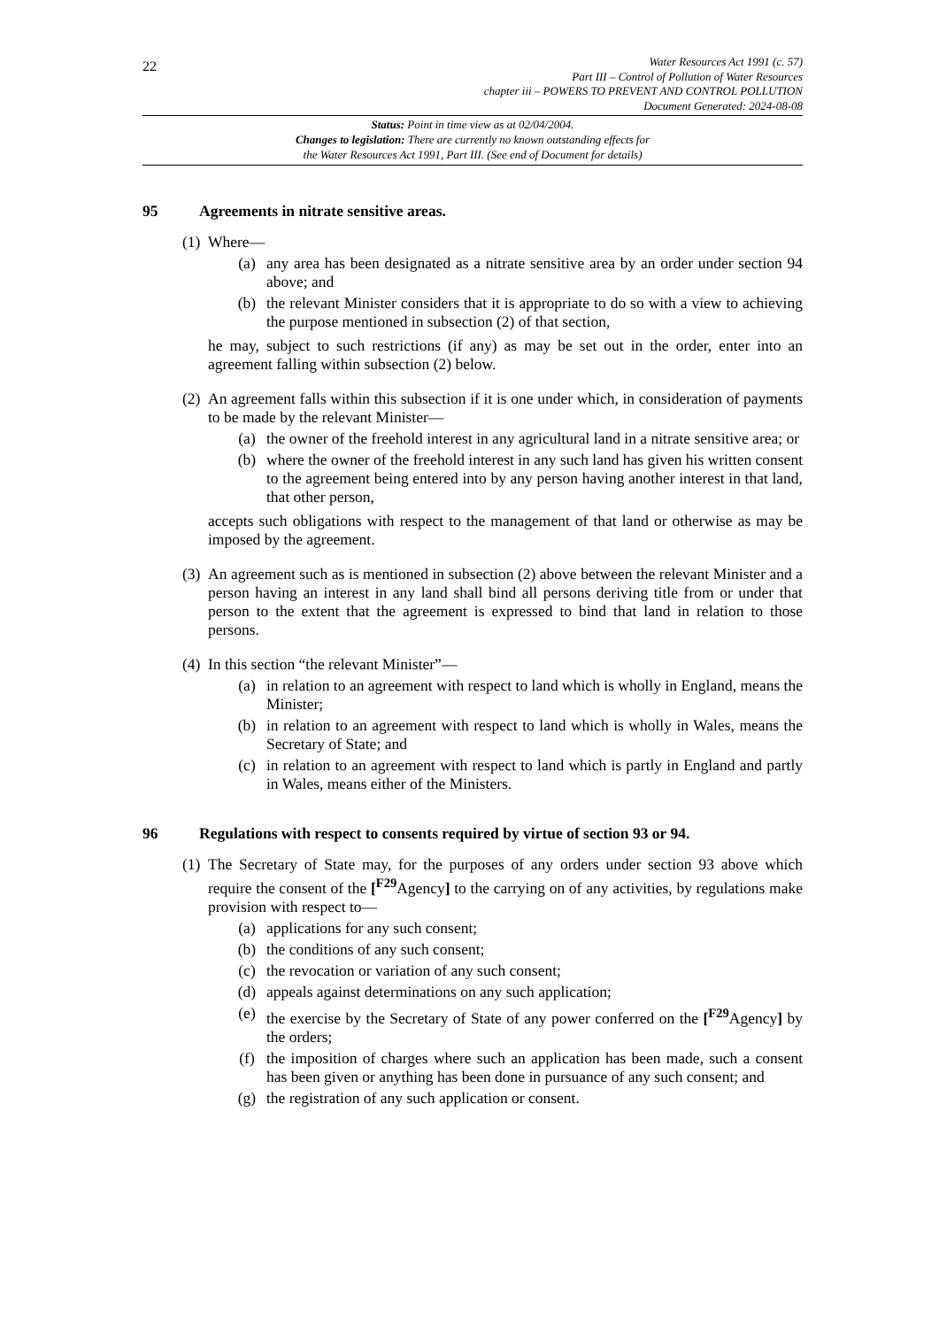22
Water Resources Act 1991 (c. 57)
Part III – Control of Pollution of Water Resources
chapter iii – POWERS TO PREVENT AND CONTROL POLLUTION
Document Generated: 2024-08-08
Status: Point in time view as at 02/04/2004.
Changes to legislation: There are currently no known outstanding effects for
the Water Resources Act 1991, Part III. (See end of Document for details)
95 Agreements in nitrate sensitive areas.
(1)
Where—
(a) any area has been designated as a nitrate sensitive area by an order under section 94 above; and
(b) the relevant Minister considers that it is appropriate to do so with a view to achieving the purpose mentioned in subsection (2) of that section,
he may, subject to such restrictions (if any) as may be set out in the order, enter into an agreement falling within subsection (2) below.
(2)
An agreement falls within this subsection if it is one under which, in consideration of payments to be made by the relevant Minister—
(a) the owner of the freehold interest in any agricultural land in a nitrate sensitive area; or
(b) where the owner of the freehold interest in any such land has given his written consent to the agreement being entered into by any person having another interest in that land, that other person,
accepts such obligations with respect to the management of that land or otherwise as may be imposed by the agreement.
(3)
An agreement such as is mentioned in subsection (2) above between the relevant Minister and a person having an interest in any land shall bind all persons deriving title from or under that person to the extent that the agreement is expressed to bind that land in relation to those persons.
(4)
In this section “the relevant Minister”—
(a) in relation to an agreement with respect to land which is wholly in England, means the Minister;
(b) in relation to an agreement with respect to land which is wholly in Wales, means the Secretary of State; and
(c) in relation to an agreement with respect to land which is partly in England and partly in Wales, means either of the Ministers.
96 Regulations with respect to consents required by virtue of section 93 or 94.
(1)
The Secretary of State may, for the purposes of any orders under section 93 above which require the consent of the [<sup>F29</sup>Agency] to the carrying on of any activities, by regulations make provision with respect to—
(a) applications for any such consent;
(b) the conditions of any such consent;
(c) the revocation or variation of any such consent;
(d) appeals against determinations on any such application;
(e) the exercise by the Secretary of State of any power conferred on the [<sup>F29</sup>Agency] by the orders;
(f) the imposition of charges where such an application has been made, such a consent has been given or anything has been done in pursuance of any such consent; and
(g) the registration of any such application or consent.